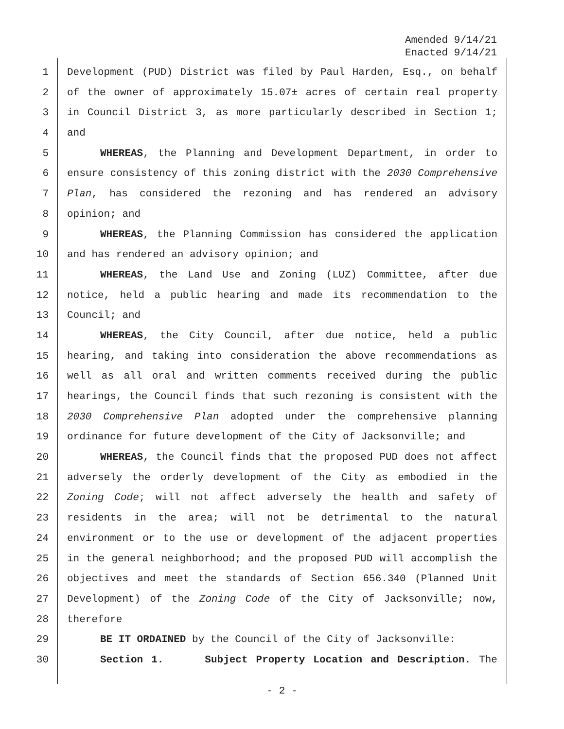Amended 9/14/21
Enacted 9/14/21
1 Development (PUD) District was filed by Paul Harden, Esq., on behalf
2 of the owner of approximately 15.07± acres of certain real property
3 in Council District 3, as more particularly described in Section 1;
4 and
5 WHEREAS, the Planning and Development Department, in order to
6 ensure consistency of this zoning district with the 2030 Comprehensive
7 Plan, has considered the rezoning and has rendered an advisory
8 opinion; and
9 WHEREAS, the Planning Commission has considered the application
10 and has rendered an advisory opinion; and
11 WHEREAS, the Land Use and Zoning (LUZ) Committee, after due
12 notice, held a public hearing and made its recommendation to the
13 Council; and
14 WHEREAS, the City Council, after due notice, held a public
15 hearing, and taking into consideration the above recommendations as
16 well as all oral and written comments received during the public
17 hearings, the Council finds that such rezoning is consistent with the
18 2030 Comprehensive Plan adopted under the comprehensive planning
19 ordinance for future development of the City of Jacksonville; and
20 WHEREAS, the Council finds that the proposed PUD does not affect
21 adversely the orderly development of the City as embodied in the
22 Zoning Code; will not affect adversely the health and safety of
23 residents in the area; will not be detrimental to the natural
24 environment or to the use or development of the adjacent properties
25 in the general neighborhood; and the proposed PUD will accomplish the
26 objectives and meet the standards of Section 656.340 (Planned Unit
27 Development) of the Zoning Code of the City of Jacksonville; now,
28 therefore
29 BE IT ORDAINED by the Council of the City of Jacksonville:
30 Section 1. Subject Property Location and Description. The
- 2 -